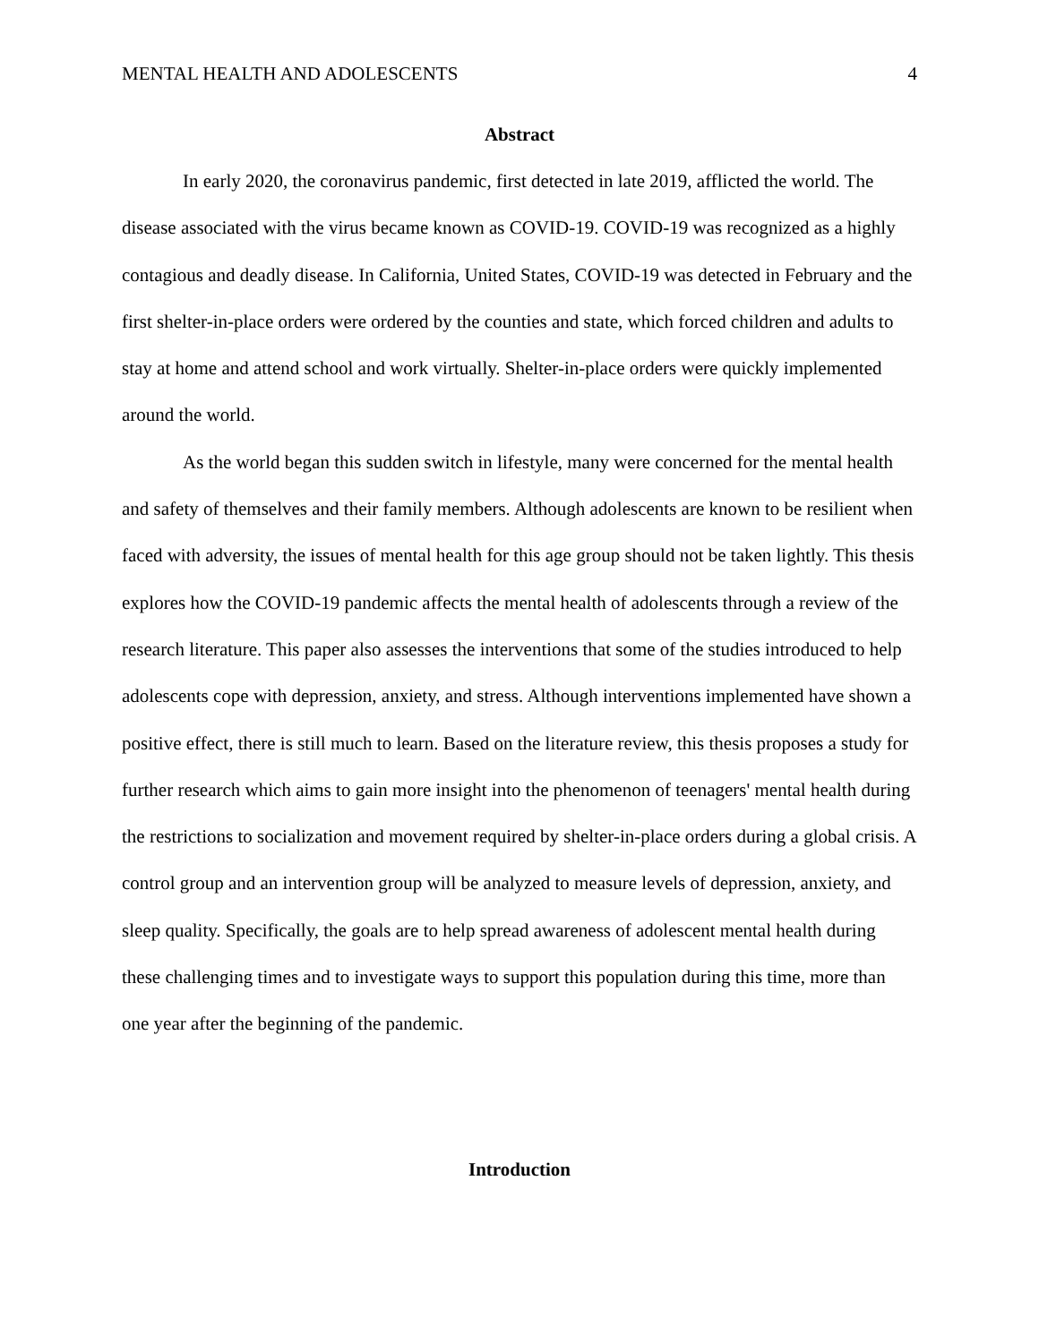MENTAL HEALTH AND ADOLESCENTS 4
Abstract
In early 2020, the coronavirus pandemic, first detected in late 2019, afflicted the world. The disease associated with the virus became known as COVID-19. COVID-19 was recognized as a highly contagious and deadly disease. In California, United States, COVID-19 was detected in February and the first shelter-in-place orders were ordered by the counties and state, which forced children and adults to stay at home and attend school and work virtually. Shelter-in-place orders were quickly implemented around the world.
As the world began this sudden switch in lifestyle, many were concerned for the mental health and safety of themselves and their family members. Although adolescents are known to be resilient when faced with adversity, the issues of mental health for this age group should not be taken lightly. This thesis explores how the COVID-19 pandemic affects the mental health of adolescents through a review of the research literature. This paper also assesses the interventions that some of the studies introduced to help adolescents cope with depression, anxiety, and stress. Although interventions implemented have shown a positive effect, there is still much to learn. Based on the literature review, this thesis proposes a study for further research which aims to gain more insight into the phenomenon of teenagers' mental health during the restrictions to socialization and movement required by shelter-in-place orders during a global crisis. A control group and an intervention group will be analyzed to measure levels of depression, anxiety, and sleep quality. Specifically, the goals are to help spread awareness of adolescent mental health during these challenging times and to investigate ways to support this population during this time, more than one year after the beginning of the pandemic.
Introduction